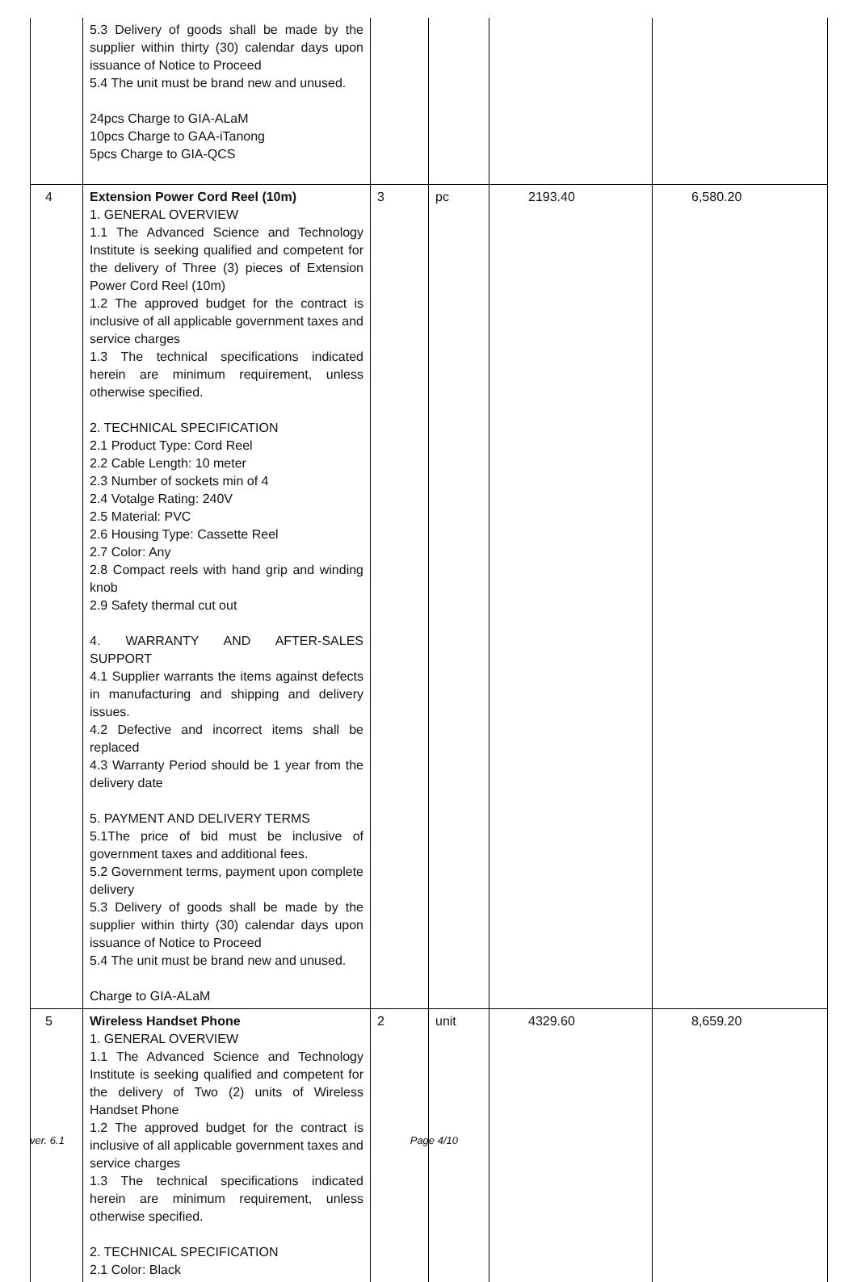| | 5.3 Delivery of goods shall be made by the supplier within thirty (30) calendar days upon issuance of Notice to Proceed 5.4 The unit must be brand new and unused. 24pcs Charge to GIA-ALaM 10pcs Charge to GAA-iTanong 5pcs Charge to GIA-QCS | | | | |
| 4 | Extension Power Cord Reel (10m) 1. GENERAL OVERVIEW 1.1 The Advanced Science and Technology Institute is seeking qualified and competent for the delivery of Three (3) pieces of Extension Power Cord Reel (10m) 1.2 The approved budget for the contract is inclusive of all applicable government taxes and service charges 1.3 The technical specifications indicated herein are minimum requirement, unless otherwise specified. 2. TECHNICAL SPECIFICATION 2.1 Product Type: Cord Reel 2.2 Cable Length: 10 meter 2.3 Number of sockets min of 4 2.4 Votalge Rating: 240V 2.5 Material: PVC 2.6 Housing Type: Cassette Reel 2.7 Color: Any 2.8 Compact reels with hand grip and winding knob 2.9 Safety thermal cut out 4. WARRANTY AND AFTER-SALES SUPPORT 4.1 Supplier warrants the items against defects in manufacturing and shipping and delivery issues. 4.2 Defective and incorrect items shall be replaced 4.3 Warranty Period should be 1 year from the delivery date 5. PAYMENT AND DELIVERY TERMS 5.1The price of bid must be inclusive of government taxes and additional fees. 5.2 Government terms, payment upon complete delivery 5.3 Delivery of goods shall be made by the supplier within thirty (30) calendar days upon issuance of Notice to Proceed 5.4 The unit must be brand new and unused. Charge to GIA-ALaM | 3 | pc | 2193.40 | 6,580.20 |
| 5 | Wireless Handset Phone 1. GENERAL OVERVIEW 1.1 The Advanced Science and Technology Institute is seeking qualified and competent for the delivery of Two (2) units of Wireless Handset Phone 1.2 The approved budget for the contract is inclusive of all applicable government taxes and service charges 1.3 The technical specifications indicated herein are minimum requirement, unless otherwise specified. 2. TECHNICAL SPECIFICATION 2.1 Color: Black | 2 | unit | 4329.60 | 8,659.20 |
ver. 6.1 Page 4/10